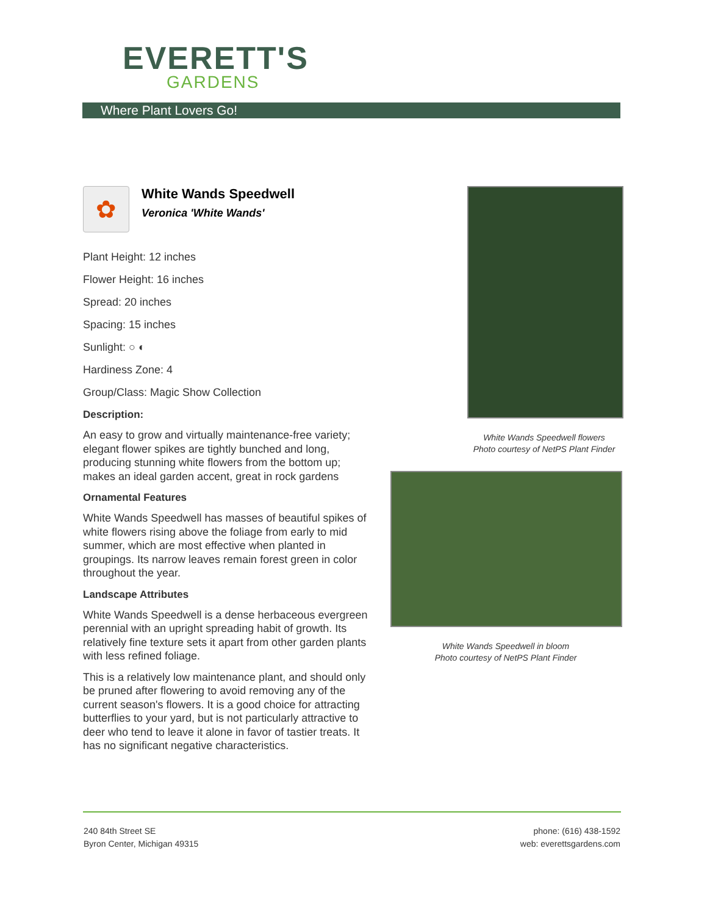EVERETT'S
GARDENS
Where Plant Lovers Go!
✿
White Wands Speedwell
Veronica 'White Wands'
Plant Height: 12 inches
Flower Height: 16 inches
Spread: 20 inches
Spacing: 15 inches
Sunlight: ○ ◐
Hardiness Zone: 4
Group/Class: Magic Show Collection
Description:
An easy to grow and virtually maintenance-free variety; elegant flower spikes are tightly bunched and long, producing stunning white flowers from the bottom up; makes an ideal garden accent, great in rock gardens
Ornamental Features
White Wands Speedwell has masses of beautiful spikes of white flowers rising above the foliage from early to mid summer, which are most effective when planted in groupings. Its narrow leaves remain forest green in color throughout the year.
Landscape Attributes
White Wands Speedwell is a dense herbaceous evergreen perennial with an upright spreading habit of growth. Its relatively fine texture sets it apart from other garden plants with less refined foliage.
This is a relatively low maintenance plant, and should only be pruned after flowering to avoid removing any of the current season's flowers. It is a good choice for attracting butterflies to your yard, but is not particularly attractive to deer who tend to leave it alone in favor of tastier treats. It has no significant negative characteristics.
White Wands Speedwell flowers
Photo courtesy of NetPS Plant Finder
White Wands Speedwell in bloom
Photo courtesy of NetPS Plant Finder
240 84th Street SE
Byron Center, Michigan 49315
phone: (616) 438-1592
web: everettsgardens.com